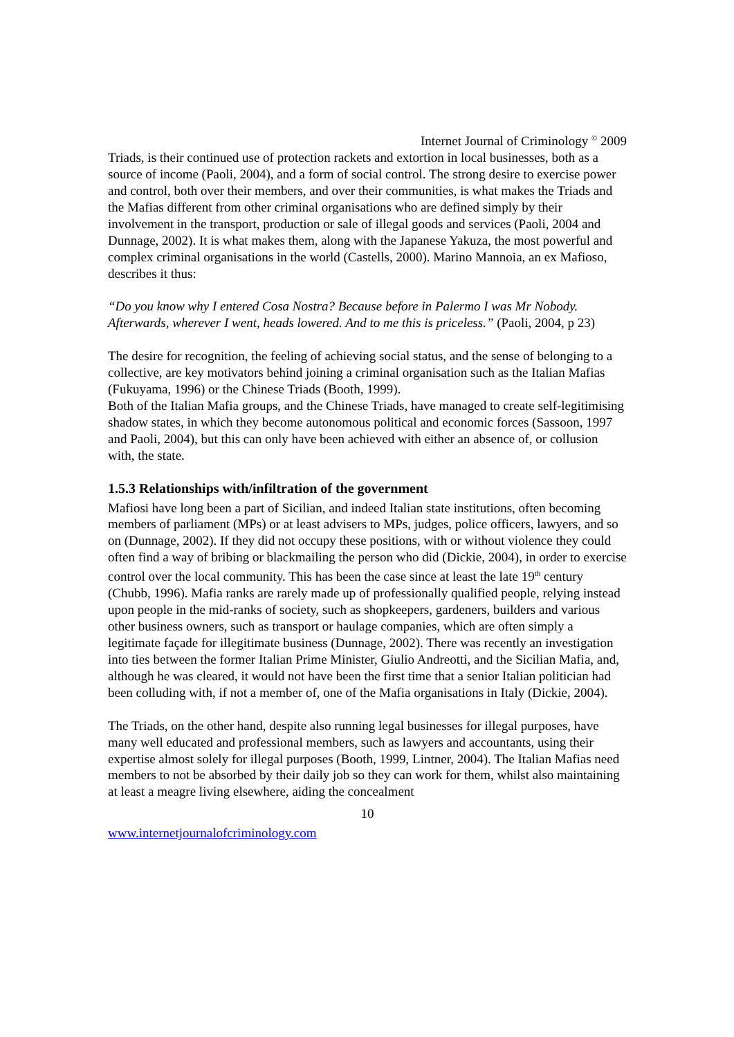Internet Journal of Criminology <sup>©</sup> 2009
Triads, is their continued use of protection rackets and extortion in local businesses, both as a source of income (Paoli, 2004), and a form of social control. The strong desire to exercise power and control, both over their members, and over their communities, is what makes the Triads and the Mafias different from other criminal organisations who are defined simply by their involvement in the transport, production or sale of illegal goods and services (Paoli, 2004 and Dunnage, 2002). It is what makes them, along with the Japanese Yakuza, the most powerful and complex criminal organisations in the world (Castells, 2000). Marino Mannoia, an ex Mafioso, describes it thus:
“Do you know why I entered Cosa Nostra? Because before in Palermo I was Mr Nobody. Afterwards, wherever I went, heads lowered. And to me this is priceless.” (Paoli, 2004, p 23)
The desire for recognition, the feeling of achieving social status, and the sense of belonging to a collective, are key motivators behind joining a criminal organisation such as the Italian Mafias (Fukuyama, 1996) or the Chinese Triads (Booth, 1999).
Both of the Italian Mafia groups, and the Chinese Triads, have managed to create self-legitimising shadow states, in which they become autonomous political and economic forces (Sassoon, 1997 and Paoli, 2004), but this can only have been achieved with either an absence of, or collusion with, the state.
1.5.3 Relationships with/infiltration of the government
Mafiosi have long been a part of Sicilian, and indeed Italian state institutions, often becoming members of parliament (MPs) or at least advisers to MPs, judges, police officers, lawyers, and so on (Dunnage, 2002). If they did not occupy these positions, with or without violence they could often find a way of bribing or blackmailing the person who did (Dickie, 2004), in order to exercise control over the local community. This has been the case since at least the late 19<sup>th</sup> century (Chubb, 1996). Mafia ranks are rarely made up of professionally qualified people, relying instead upon people in the mid-ranks of society, such as shopkeepers, gardeners, builders and various other business owners, such as transport or haulage companies, which are often simply a legitimate façade for illegitimate business (Dunnage, 2002). There was recently an investigation into ties between the former Italian Prime Minister, Giulio Andreotti, and the Sicilian Mafia, and, although he was cleared, it would not have been the first time that a senior Italian politician had been colluding with, if not a member of, one of the Mafia organisations in Italy (Dickie, 2004).
The Triads, on the other hand, despite also running legal businesses for illegal purposes, have many well educated and professional members, such as lawyers and accountants, using their expertise almost solely for illegal purposes (Booth, 1999, Lintner, 2004). The Italian Mafias need members to not be absorbed by their daily job so they can work for them, whilst also maintaining at least a meagre living elsewhere, aiding the concealment
10
www.internetjournalofcriminology.com